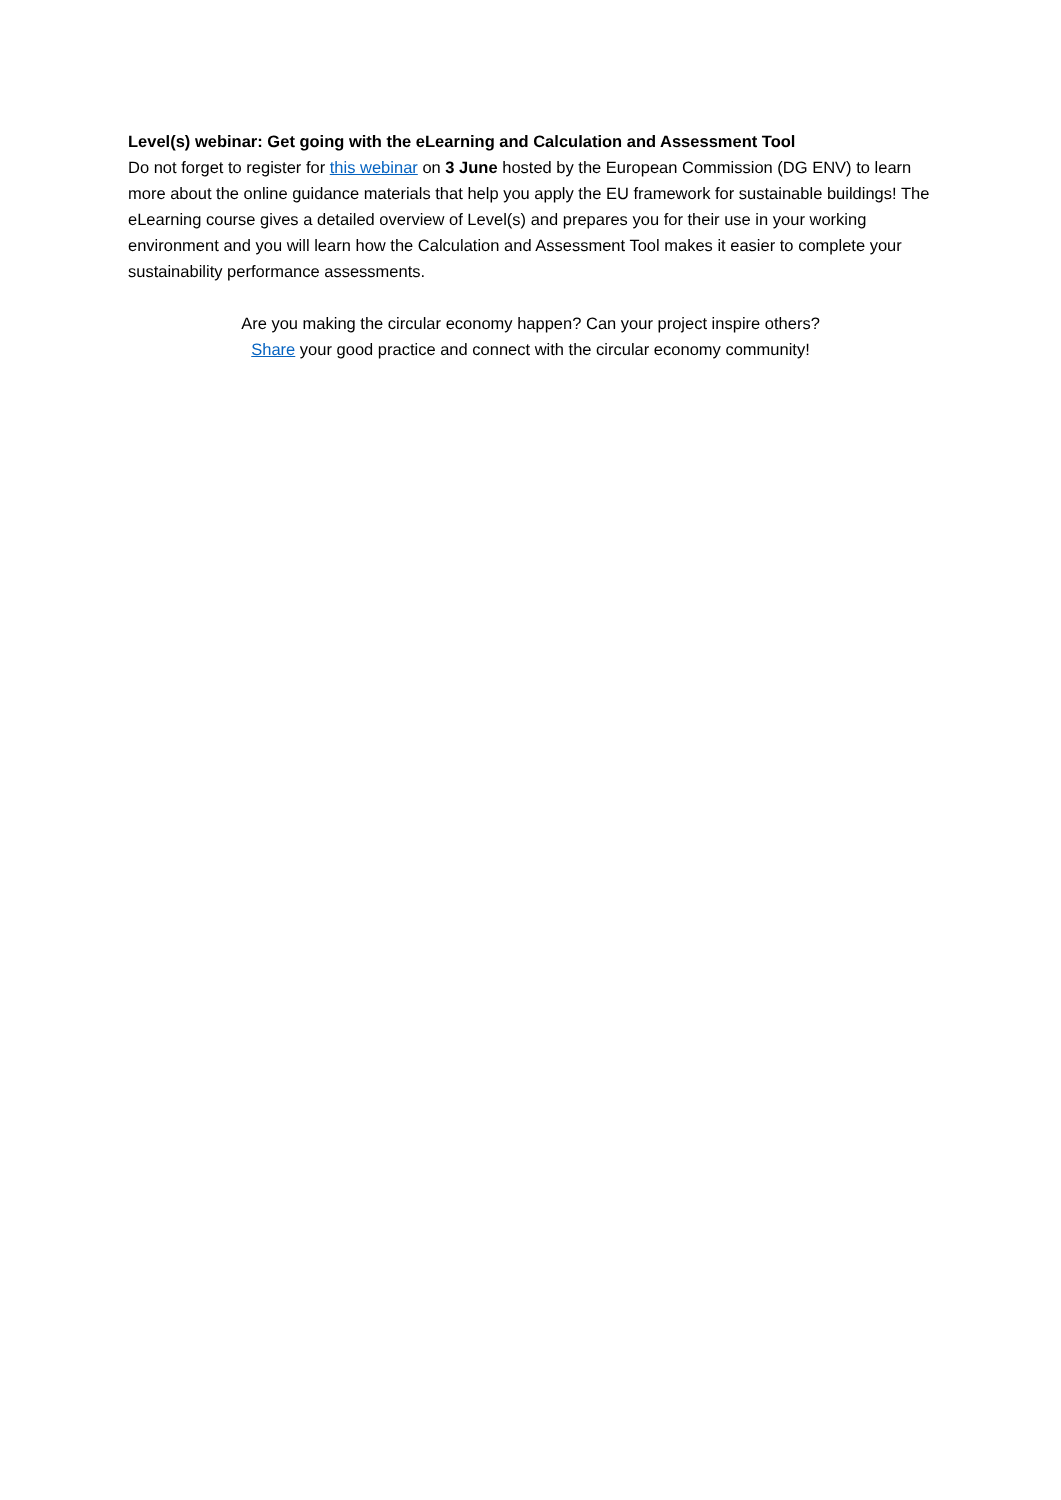Level(s) webinar: Get going with the eLearning and Calculation and Assessment Tool
Do not forget to register for this webinar on 3 June hosted by the European Commission (DG ENV) to learn more about the online guidance materials that help you apply the EU framework for sustainable buildings! The eLearning course gives a detailed overview of Level(s) and prepares you for their use in your working environment and you will learn how the Calculation and Assessment Tool makes it easier to complete your sustainability performance assessments.
Are you making the circular economy happen? Can your project inspire others?
Share your good practice and connect with the circular economy community!